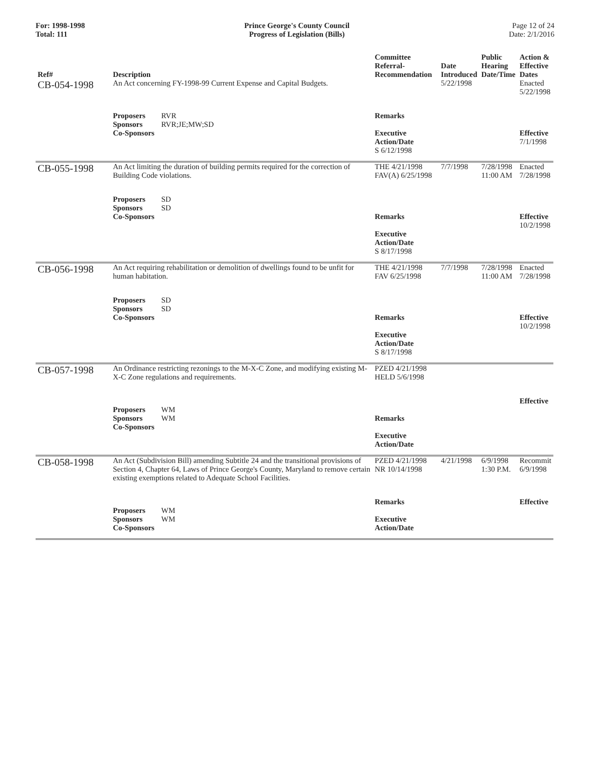For: 1998-1998
Total: 111
Prince George's County Council
Progress of Legislation (Bills)
Page 12 of 24
Date: 2/1/2016
| Ref# | Description | Committee Referral- Recommendation | Date Introduced | Public Hearing Date/Time | Action & Effective Dates |
| --- | --- | --- | --- | --- | --- |
| CB-054-1998 | An Act concerning FY-1998-99 Current Expense and Capital Budgets. | | 5/22/1998 | | Enacted 5/22/1998 |
| | Proposers RVR Sponsors RVR;JE;MW;SD Co-Sponsors | Remarks Executive Action/Date S 6/12/1998 | | | Effective 7/1/1998 |
| CB-055-1998 | An Act limiting the duration of building permits required for the correction of Building Code violations. | THE 4/21/1998 FAV(A) 6/25/1998 | 7/7/1998 | 7/28/1998 11:00 AM | Enacted 7/28/1998 |
| | Proposers SD Sponsors SD Co-Sponsors | Remarks Executive Action/Date S 8/17/1998 | | | Effective 10/2/1998 |
| CB-056-1998 | An Act requiring rehabilitation or demolition of dwellings found to be unfit for human habitation. | THE 4/21/1998 FAV 6/25/1998 | 7/7/1998 | 7/28/1998 11:00 AM | Enacted 7/28/1998 |
| | Proposers SD Sponsors SD Co-Sponsors | Remarks Executive Action/Date S 8/17/1998 | | | Effective 10/2/1998 |
| CB-057-1998 | An Ordinance restricting rezonings to the M-X-C Zone, and modifying existing M-X-C Zone regulations and requirements. | PZED 4/21/1998 HELD 5/6/1998 | | | |
| | Proposers WM Sponsors WM Co-Sponsors | Remarks Executive Action/Date | | | Effective |
| CB-058-1998 | An Act (Subdivision Bill) amending Subtitle 24 and the transitional provisions of Section 4, Chapter 64, Laws of Prince George's County, Maryland to remove certain existing exemptions related to Adequate School Facilities. | PZED 4/21/1998 NR 10/14/1998 | 4/21/1998 | 6/9/1998 1:30 P.M. | Recommit 6/9/1998 |
| | Proposers WM Sponsors WM Co-Sponsors | Remarks Executive Action/Date | | | Effective |